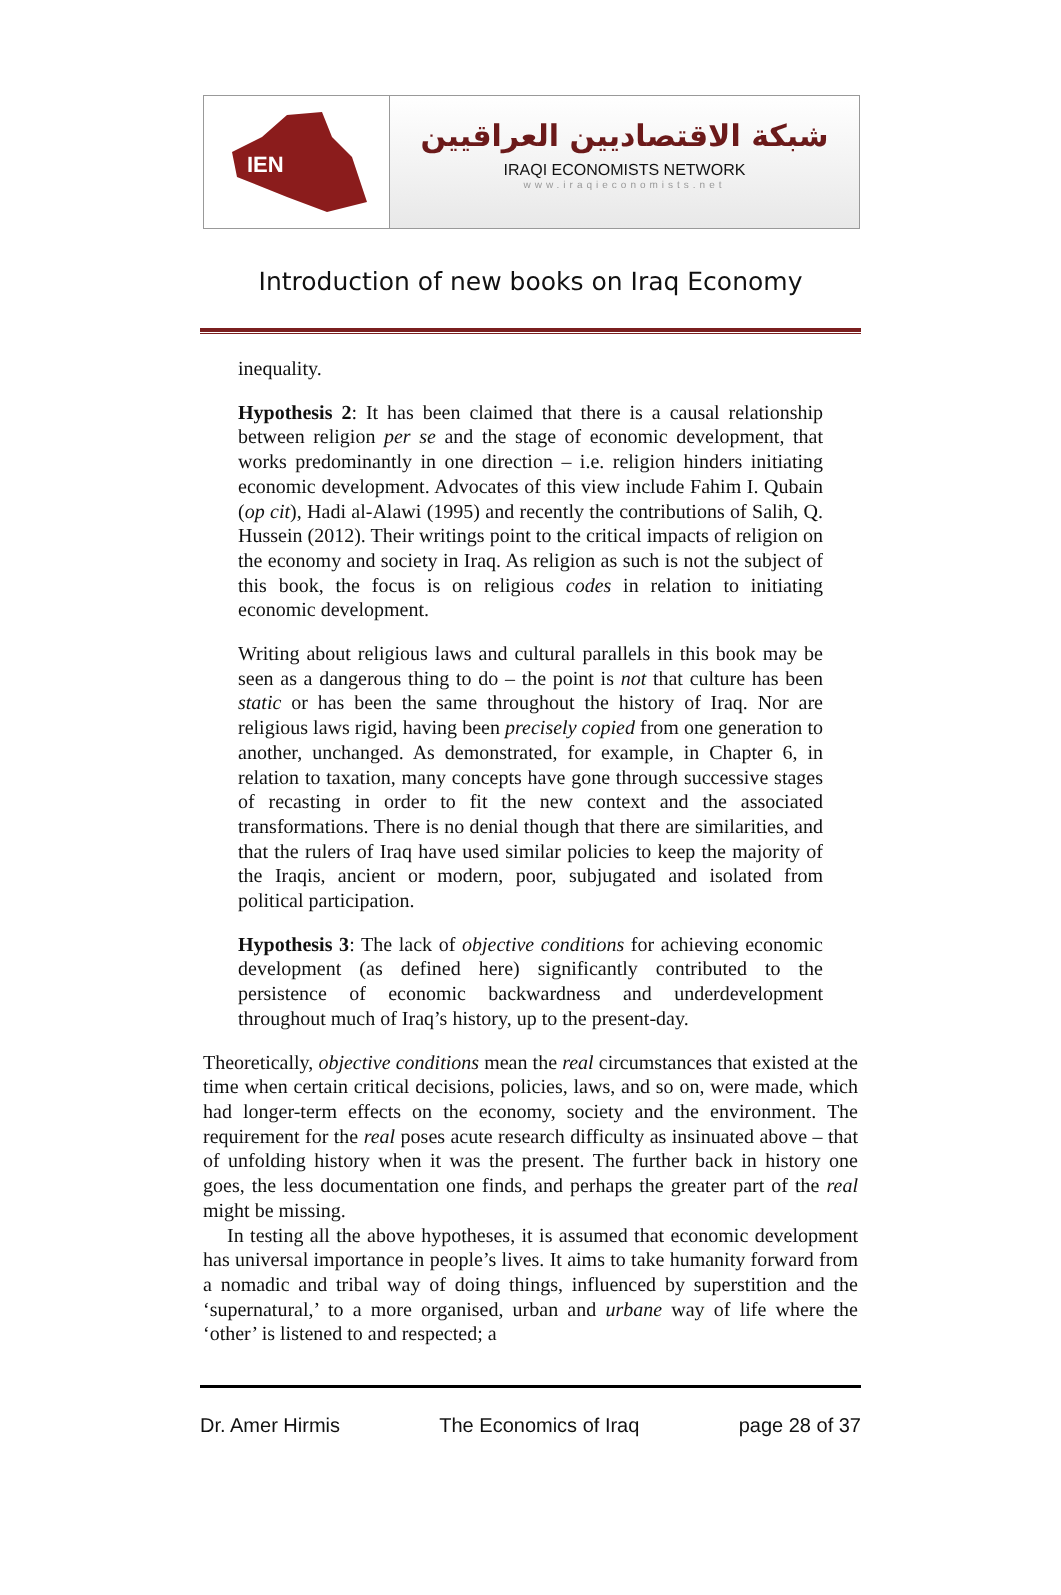IEN
شبكة الاقتصاديين العراقيين
IRAQI ECONOMISTS NETWORK
www.iraqieconomists.net
Introduction of new books on Iraq Economy
inequality.
Hypothesis 2: It has been claimed that there is a causal relationship between religion per se and the stage of economic development, that works predominantly in one direction – i.e. religion hinders initiating economic development. Advocates of this view include Fahim I. Qubain (op cit), Hadi al-Alawi (1995) and recently the contributions of Salih, Q. Hussein (2012). Their writings point to the critical impacts of religion on the economy and society in Iraq. As religion as such is not the subject of this book, the focus is on religious codes in relation to initiating economic development.
Writing about religious laws and cultural parallels in this book may be seen as a dangerous thing to do – the point is not that culture has been static or has been the same throughout the history of Iraq. Nor are religious laws rigid, having been precisely copied from one generation to another, unchanged. As demonstrated, for example, in Chapter 6, in relation to taxation, many concepts have gone through successive stages of recasting in order to fit the new context and the associated transformations. There is no denial though that there are similarities, and that the rulers of Iraq have used similar policies to keep the majority of the Iraqis, ancient or modern, poor, subjugated and isolated from political participation.
Hypothesis 3: The lack of objective conditions for achieving economic development (as defined here) significantly contributed to the persistence of economic backwardness and underdevelopment throughout much of Iraq’s history, up to the present-day.
Theoretically, objective conditions mean the real circumstances that existed at the time when certain critical decisions, policies, laws, and so on, were made, which had longer-term effects on the economy, society and the environment. The requirement for the real poses acute research difficulty as insinuated above – that of unfolding history when it was the present. The further back in history one goes, the less documentation one finds, and perhaps the greater part of the real might be missing.
In testing all the above hypotheses, it is assumed that economic development has universal importance in people’s lives. It aims to take humanity forward from a nomadic and tribal way of doing things, influenced by superstition and the ‘supernatural,’ to a more organised, urban and urbane way of life where the ‘other’ is listened to and respected; a
Dr. Amer Hirmis The Economics of Iraq page 28 of 37